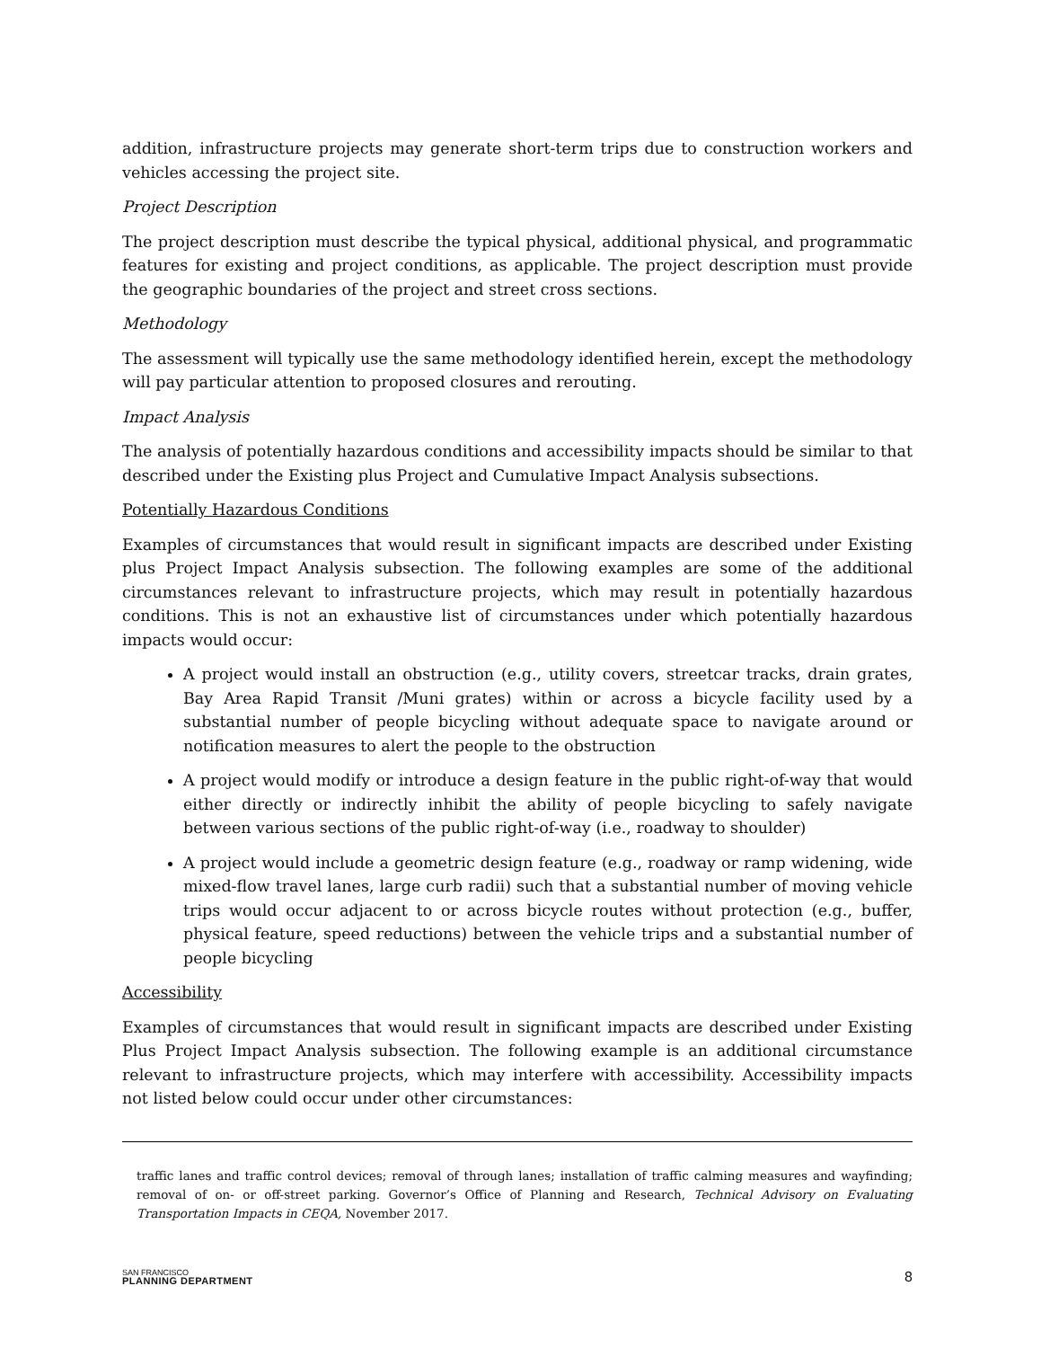addition, infrastructure projects may generate short-term trips due to construction workers and vehicles accessing the project site.
Project Description
The project description must describe the typical physical, additional physical, and programmatic features for existing and project conditions, as applicable. The project description must provide the geographic boundaries of the project and street cross sections.
Methodology
The assessment will typically use the same methodology identified herein, except the methodology will pay particular attention to proposed closures and rerouting.
Impact Analysis
The analysis of potentially hazardous conditions and accessibility impacts should be similar to that described under the Existing plus Project and Cumulative Impact Analysis subsections.
Potentially Hazardous Conditions
Examples of circumstances that would result in significant impacts are described under Existing plus Project Impact Analysis subsection. The following examples are some of the additional circumstances relevant to infrastructure projects, which may result in potentially hazardous conditions. This is not an exhaustive list of circumstances under which potentially hazardous impacts would occur:
A project would install an obstruction (e.g., utility covers, streetcar tracks, drain grates, Bay Area Rapid Transit /Muni grates) within or across a bicycle facility used by a substantial number of people bicycling without adequate space to navigate around or notification measures to alert the people to the obstruction
A project would modify or introduce a design feature in the public right-of-way that would either directly or indirectly inhibit the ability of people bicycling to safely navigate between various sections of the public right-of-way (i.e., roadway to shoulder)
A project would include a geometric design feature (e.g., roadway or ramp widening, wide mixed-flow travel lanes, large curb radii) such that a substantial number of moving vehicle trips would occur adjacent to or across bicycle routes without protection (e.g., buffer, physical feature, speed reductions) between the vehicle trips and a substantial number of people bicycling
Accessibility
Examples of circumstances that would result in significant impacts are described under Existing Plus Project Impact Analysis subsection. The following example is an additional circumstance relevant to infrastructure projects, which may interfere with accessibility. Accessibility impacts not listed below could occur under other circumstances:
traffic lanes and traffic control devices; removal of through lanes; installation of traffic calming measures and wayfinding; removal of on- or off-street parking. Governor’s Office of Planning and Research, Technical Advisory on Evaluating Transportation Impacts in CEQA, November 2017.
SAN FRANCISCO
PLANNING DEPARTMENT
8